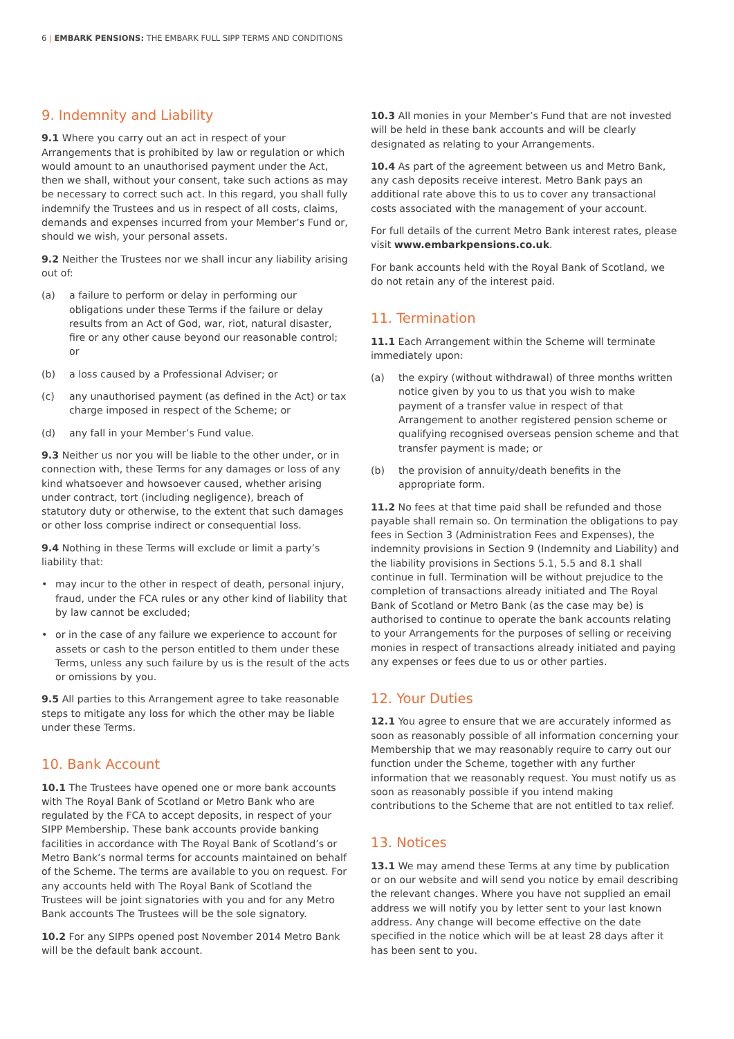6 | EMBARK PENSIONS: THE EMBARK FULL SIPP TERMS AND CONDITIONS
9. Indemnity and Liability
9.1 Where you carry out an act in respect of your Arrangements that is prohibited by law or regulation or which would amount to an unauthorised payment under the Act, then we shall, without your consent, take such actions as may be necessary to correct such act. In this regard, you shall fully indemnify the Trustees and us in respect of all costs, claims, demands and expenses incurred from your Member’s Fund or, should we wish, your personal assets.
9.2 Neither the Trustees nor we shall incur any liability arising out of:
(a) a failure to perform or delay in performing our obligations under these Terms if the failure or delay results from an Act of God, war, riot, natural disaster, fire or any other cause beyond our reasonable control; or
(b) a loss caused by a Professional Adviser; or
(c) any unauthorised payment (as defined in the Act) or tax charge imposed in respect of the Scheme; or
(d) any fall in your Member’s Fund value.
9.3 Neither us nor you will be liable to the other under, or in connection with, these Terms for any damages or loss of any kind whatsoever and howsoever caused, whether arising under contract, tort (including negligence), breach of statutory duty or otherwise, to the extent that such damages or other loss comprise indirect or consequential loss.
9.4 Nothing in these Terms will exclude or limit a party’s liability that:
• may incur to the other in respect of death, personal injury, fraud, under the FCA rules or any other kind of liability that by law cannot be excluded;
• or in the case of any failure we experience to account for assets or cash to the person entitled to them under these Terms, unless any such failure by us is the result of the acts or omissions by you.
9.5 All parties to this Arrangement agree to take reasonable steps to mitigate any loss for which the other may be liable under these Terms.
10. Bank Account
10.1 The Trustees have opened one or more bank accounts with The Royal Bank of Scotland or Metro Bank who are regulated by the FCA to accept deposits, in respect of your SIPP Membership. These bank accounts provide banking facilities in accordance with The Royal Bank of Scotland’s or Metro Bank’s normal terms for accounts maintained on behalf of the Scheme. The terms are available to you on request. For any accounts held with The Royal Bank of Scotland the Trustees will be joint signatories with you and for any Metro Bank accounts The Trustees will be the sole signatory.
10.2 For any SIPPs opened post November 2014 Metro Bank will be the default bank account.
10.3 All monies in your Member’s Fund that are not invested will be held in these bank accounts and will be clearly designated as relating to your Arrangements.
10.4 As part of the agreement between us and Metro Bank, any cash deposits receive interest. Metro Bank pays an additional rate above this to us to cover any transactional costs associated with the management of your account.
For full details of the current Metro Bank interest rates, please visit www.embarkpensions.co.uk.
For bank accounts held with the Royal Bank of Scotland, we do not retain any of the interest paid.
11. Termination
11.1 Each Arrangement within the Scheme will terminate immediately upon:
(a) the expiry (without withdrawal) of three months written notice given by you to us that you wish to make payment of a transfer value in respect of that Arrangement to another registered pension scheme or qualifying recognised overseas pension scheme and that transfer payment is made; or
(b) the provision of annuity/death benefits in the appropriate form.
11.2 No fees at that time paid shall be refunded and those payable shall remain so. On termination the obligations to pay fees in Section 3 (Administration Fees and Expenses), the indemnity provisions in Section 9 (Indemnity and Liability) and the liability provisions in Sections 5.1, 5.5 and 8.1 shall continue in full. Termination will be without prejudice to the completion of transactions already initiated and The Royal Bank of Scotland or Metro Bank (as the case may be) is authorised to continue to operate the bank accounts relating to your Arrangements for the purposes of selling or receiving monies in respect of transactions already initiated and paying any expenses or fees due to us or other parties.
12. Your Duties
12.1 You agree to ensure that we are accurately informed as soon as reasonably possible of all information concerning your Membership that we may reasonably require to carry out our function under the Scheme, together with any further information that we reasonably request. You must notify us as soon as reasonably possible if you intend making contributions to the Scheme that are not entitled to tax relief.
13. Notices
13.1 We may amend these Terms at any time by publication or on our website and will send you notice by email describing the relevant changes. Where you have not supplied an email address we will notify you by letter sent to your last known address. Any change will become effective on the date specified in the notice which will be at least 28 days after it has been sent to you.